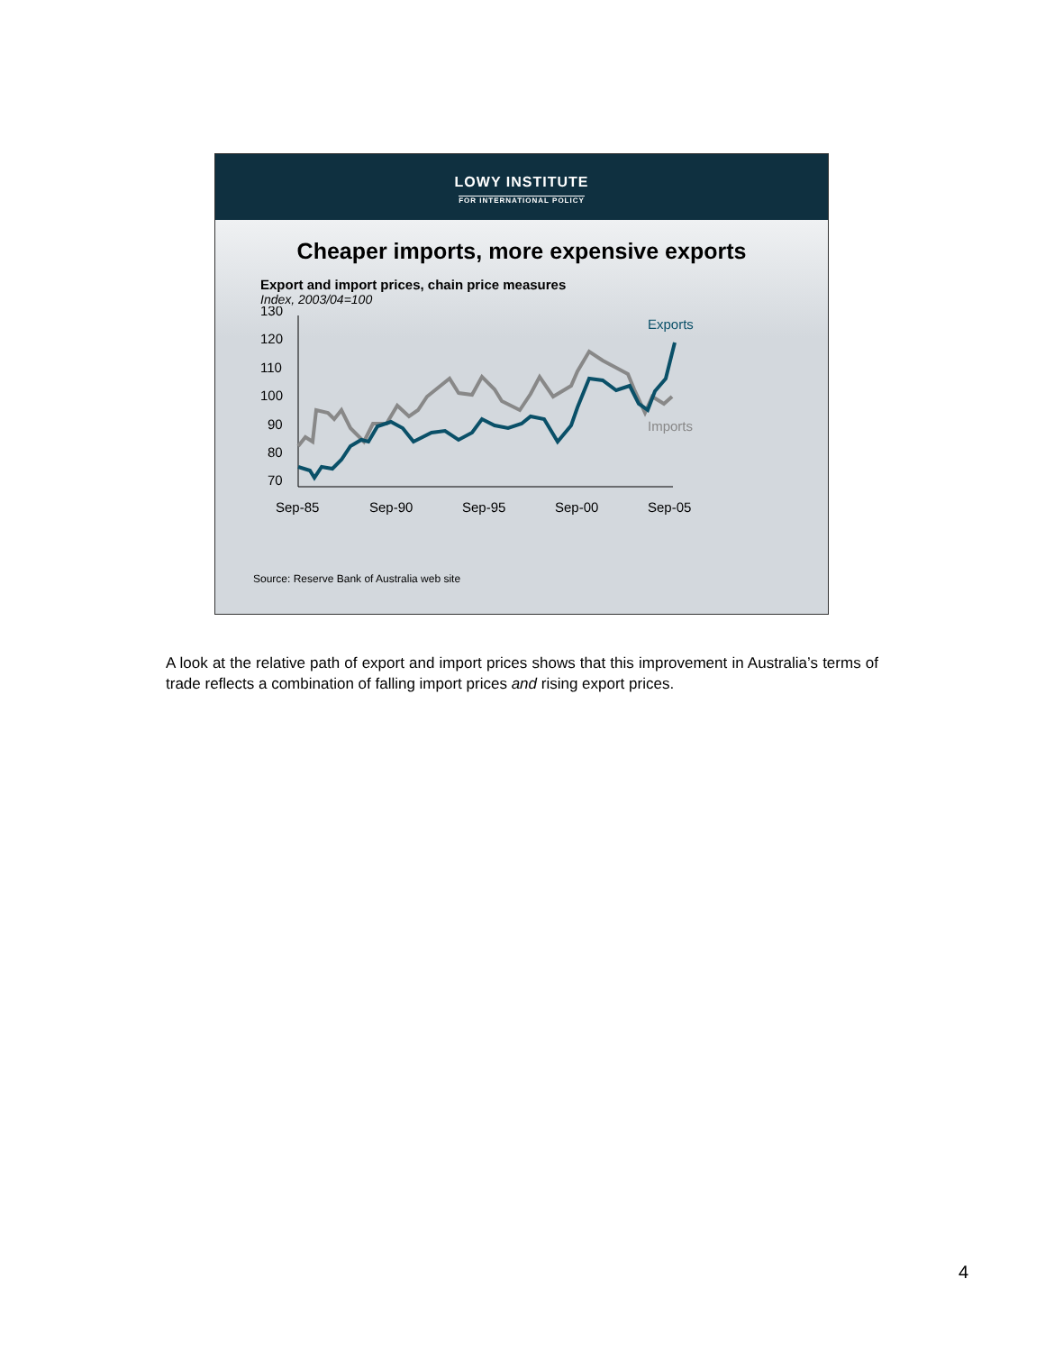LOWY INSTITUTE
FOR INTERNATIONAL POLICY
Cheaper imports, more expensive exports
Export and import prices, chain price measures
Index, 2003/04=100
130
120
110
100
90
80
70
Sep-85
Sep-90
Sep-95
Sep-00
Sep-05
Exports
Imports
Source: Reserve Bank of Australia web site
A look at the relative path of export and import prices shows that this improvement in Australia’s terms of trade reflects a combination of falling import prices and rising export prices.
4